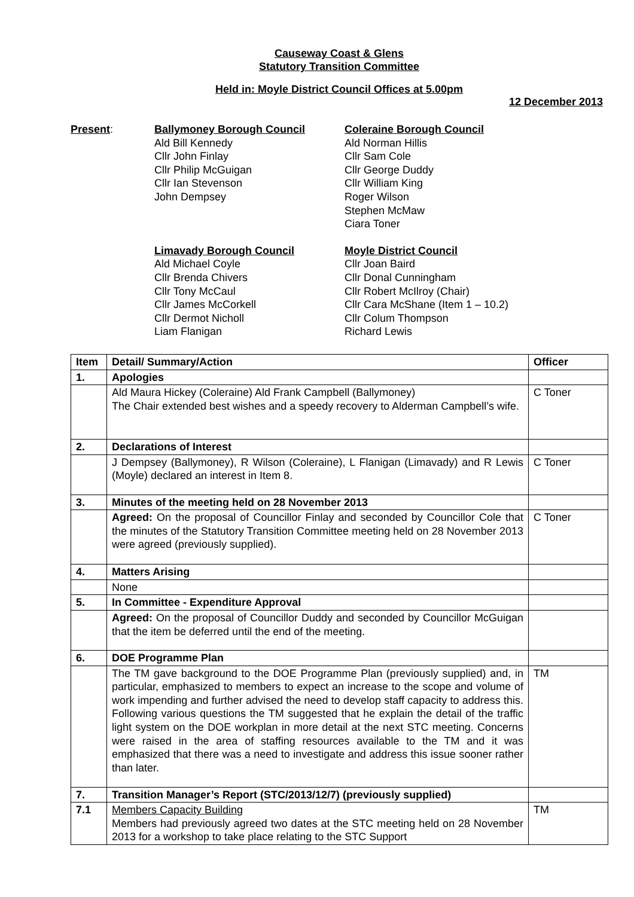Causeway Coast & Glens
Statutory Transition Committee
Held in: Moyle District Council Offices at 5.00pm
12 December 2013
Present:
Ballymoney Borough Council
Ald Bill Kennedy
Cllr John Finlay
Cllr Philip McGuigan
Cllr Ian Stevenson
John Dempsey
Coleraine Borough Council
Ald Norman Hillis
Cllr Sam Cole
Cllr George Duddy
Cllr William King
Roger Wilson
Stephen McMaw
Ciara Toner
Limavady Borough Council
Ald Michael Coyle
Cllr Brenda Chivers
Cllr Tony McCaul
Cllr James McCorkell
Cllr Dermot Nicholl
Liam Flanigan
Moyle District Council
Cllr Joan Baird
Cllr Donal Cunningham
Cllr Robert McIlroy (Chair)
Cllr Cara McShane (Item 1 – 10.2)
Cllr Colum Thompson
Richard Lewis
| Item | Detail/ Summary/Action | Officer |
| --- | --- | --- |
| 1. | Apologies | |
| | Ald Maura Hickey (Coleraine) Ald Frank Campbell (Ballymoney) The Chair extended best wishes and a speedy recovery to Alderman Campbell’s wife. | C Toner |
| 2. | Declarations of Interest | |
| | J Dempsey (Ballymoney), R Wilson (Coleraine), L Flanigan (Limavady) and R Lewis (Moyle) declared an interest in Item 8. | C Toner |
| 3. | Minutes of the meeting held on 28 November 2013 | |
| | Agreed: On the proposal of Councillor Finlay and seconded by Councillor Cole that the minutes of the Statutory Transition Committee meeting held on 28 November 2013 were agreed (previously supplied). | C Toner |
| 4. | Matters Arising | |
| | None | |
| 5. | In Committee - Expenditure Approval | |
| | Agreed: On the proposal of Councillor Duddy and seconded by Councillor McGuigan that the item be deferred until the end of the meeting. | |
| 6. | DOE Programme Plan | |
| | The TM gave background to the DOE Programme Plan (previously supplied) and, in particular, emphasized to members to expect an increase to the scope and volume of work impending and further advised the need to develop staff capacity to address this. Following various questions the TM suggested that he explain the detail of the traffic light system on the DOE workplan in more detail at the next STC meeting. Concerns were raised in the area of staffing resources available to the TM and it was emphasized that there was a need to investigate and address this issue sooner rather than later. | TM |
| 7. | Transition Manager’s Report (STC/2013/12/7) (previously supplied) | |
| 7.1 | Members Capacity Building Members had previously agreed two dates at the STC meeting held on 28 November 2013 for a workshop to take place relating to the STC Support | TM |